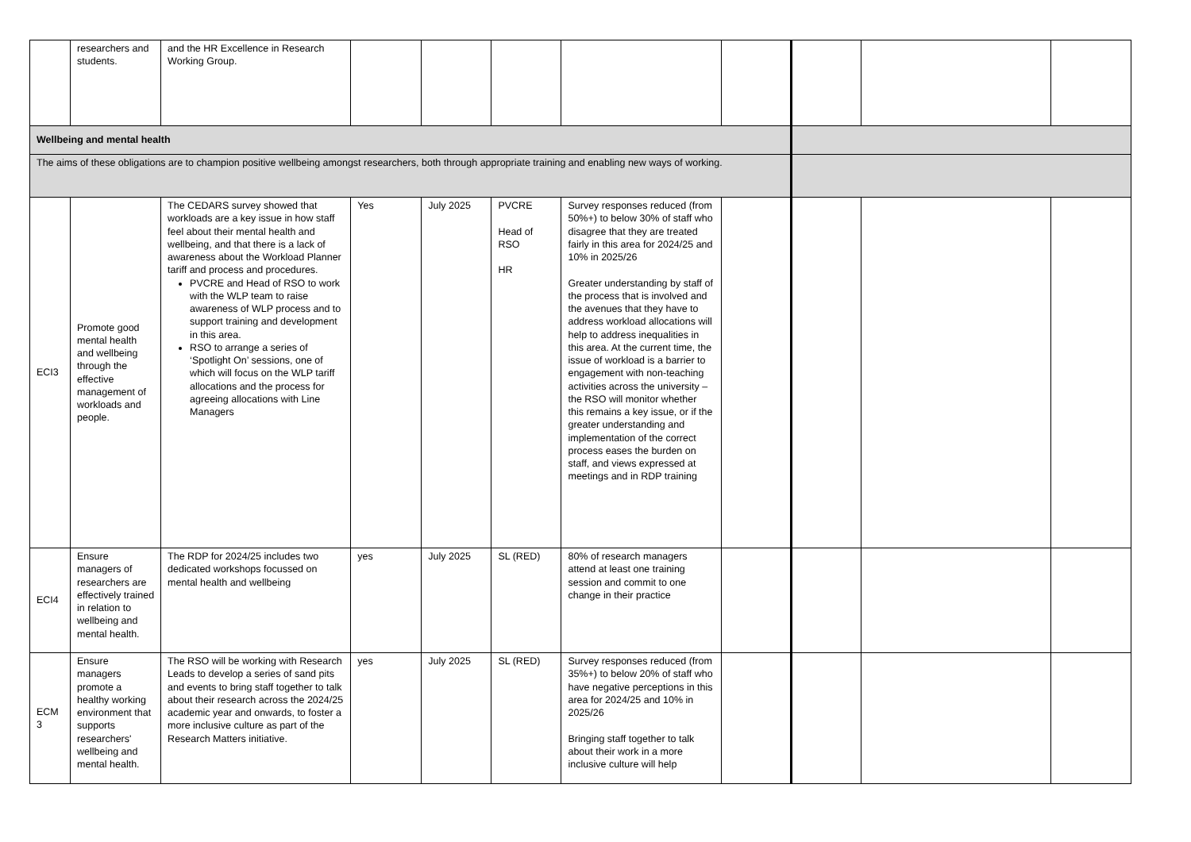| | researchers and students. | and the HR Excellence in Research Working Group. | | | | | | | | |
| Wellbeing and mental health | | | | | | | | | | |
| The aims of these obligations are to champion positive wellbeing amongst researchers, both through appropriate training and enabling new ways of working. | | | | | | | | | | |
| ECI3 | Promote good mental health and wellbeing through the effective management of workloads and people. | The CEDARS survey showed that workloads are a key issue in how staff feel about their mental health and wellbeing, and that there is a lack of awareness about the Workload Planner tariff and process and procedures. PVCRE and Head of RSO to work with the WLP team to raise awareness of WLP process and to support training and development in this area. RSO to arrange a series of ‘Spotlight On’ sessions, one of which will focus on the WLP tariff allocations and the process for agreeing allocations with Line Managers | Yes | July 2025 | PVCRE Head of RSO HR | Survey responses reduced (from 50%+) to below 30% of staff who disagree that they are treated fairly in this area for 2024/25 and 10% in 2025/26 Greater understanding by staff of the process that is involved and the avenues that they have to address workload allocations will help to address inequalities in this area. At the current time, the issue of workload is a barrier to engagement with non-teaching activities across the university – the RSO will monitor whether this remains a key issue, or if the greater understanding and implementation of the correct process eases the burden on staff, and views expressed at meetings and in RDP training | | | | |
| ECI4 | Ensure managers of researchers are effectively trained in relation to wellbeing and mental health. | The RDP for 2024/25 includes two dedicated workshops focussed on mental health and wellbeing | yes | July 2025 | SL (RED) | 80% of research managers attend at least one training session and commit to one change in their practice | | | | |
| ECM 3 | Ensure managers promote a healthy working environment that supports researchers' wellbeing and mental health. | The RSO will be working with Research Leads to develop a series of sand pits and events to bring staff together to talk about their research across the 2024/25 academic year and onwards, to foster a more inclusive culture as part of the Research Matters initiative. | yes | July 2025 | SL (RED) | Survey responses reduced (from 35%+) to below 20% of staff who have negative perceptions in this area for 2024/25 and 10% in 2025/26 Bringing staff together to talk about their work in a more inclusive culture will help | | | | |